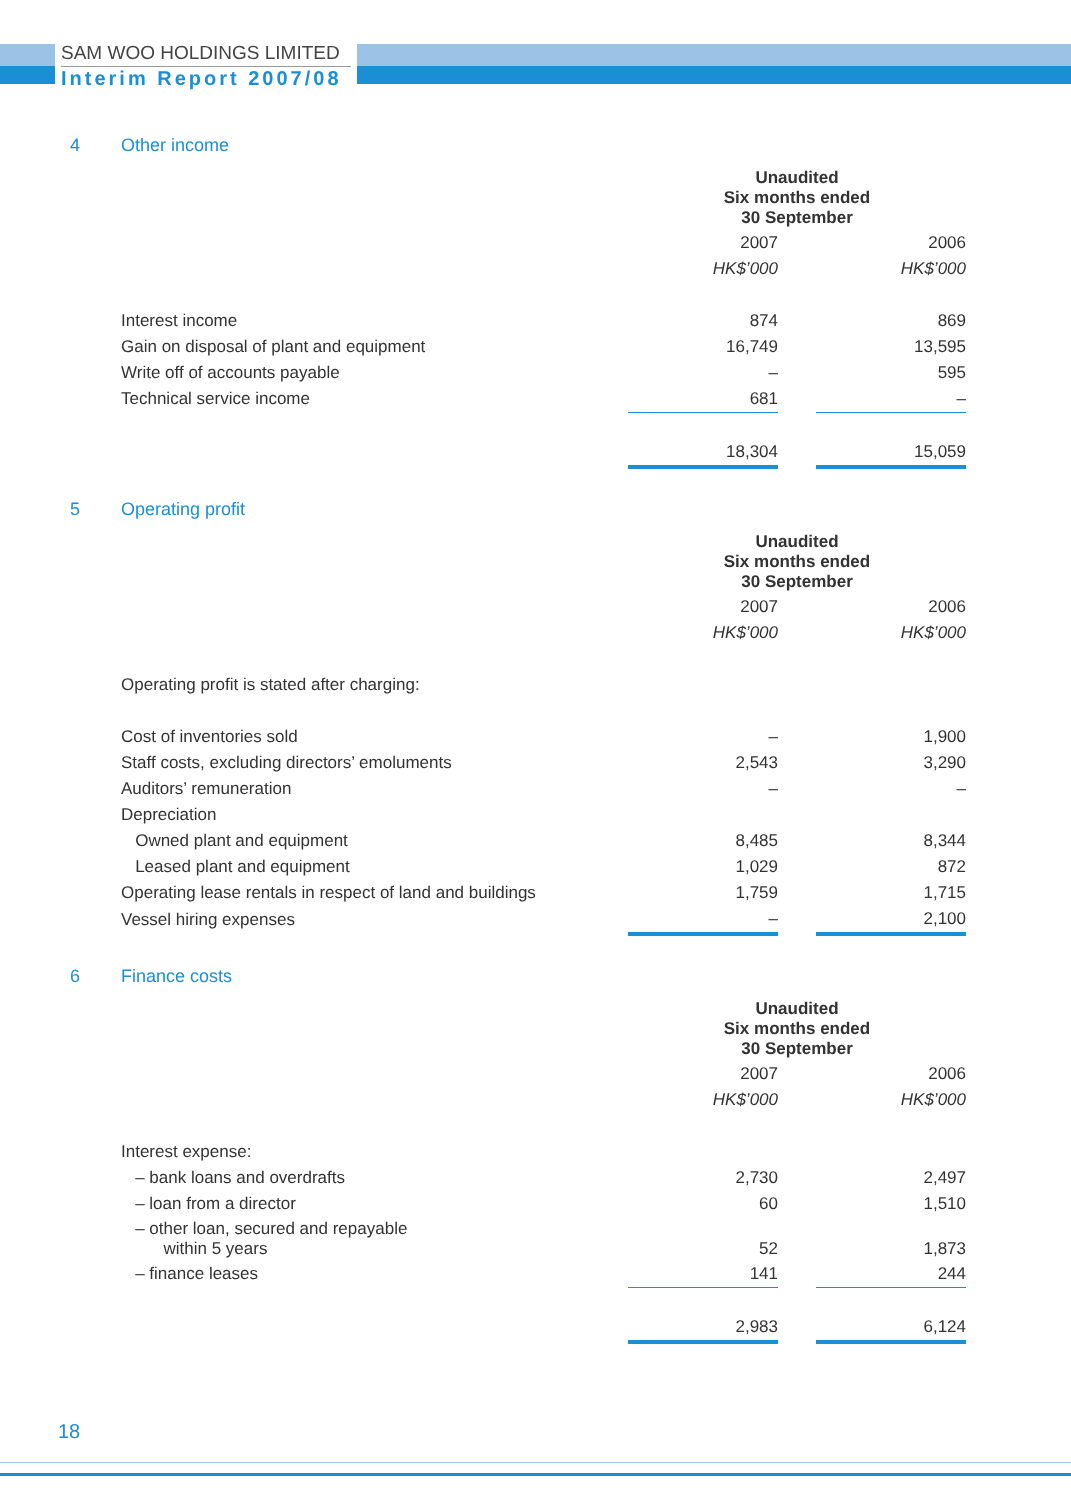SAM WOO HOLDINGS LIMITED
Interim Report 2007/08
4 Other income
| | Unaudited Six months ended 30 September | | |
| | 2007 | | 2006 |
| | HK$’000 | | HK$’000 |
| Interest income | 874 | | 869 |
| Gain on disposal of plant and equipment | 16,749 | | 13,595 |
| Write off of accounts payable | – | | 595 |
| Technical service income | 681 | | – |
| | 18,304 | | 15,059 |
5 Operating profit
| | Unaudited Six months ended 30 September | | |
| | 2007 | | 2006 |
| | HK$’000 | | HK$’000 |
| Operating profit is stated after charging: | | | |
| Cost of inventories sold | – | | 1,900 |
| Staff costs, excluding directors’ emoluments | 2,543 | | 3,290 |
| Auditors’ remuneration | – | | – |
| Depreciation | | | |
| Owned plant and equipment | 8,485 | | 8,344 |
| Leased plant and equipment | 1,029 | | 872 |
| Operating lease rentals in respect of land and buildings | 1,759 | | 1,715 |
| Vessel hiring expenses | – | | 2,100 |
6 Finance costs
| | Unaudited Six months ended 30 September | | |
| | 2007 | | 2006 |
| | HK$’000 | | HK$’000 |
| Interest expense: | | | |
| – bank loans and overdrafts | 2,730 | | 2,497 |
| – loan from a director | 60 | | 1,510 |
| – other loan, secured and repayable within 5 years | 52 | | 1,873 |
| – finance leases | 141 | | 244 |
| | 2,983 | | 6,124 |
18